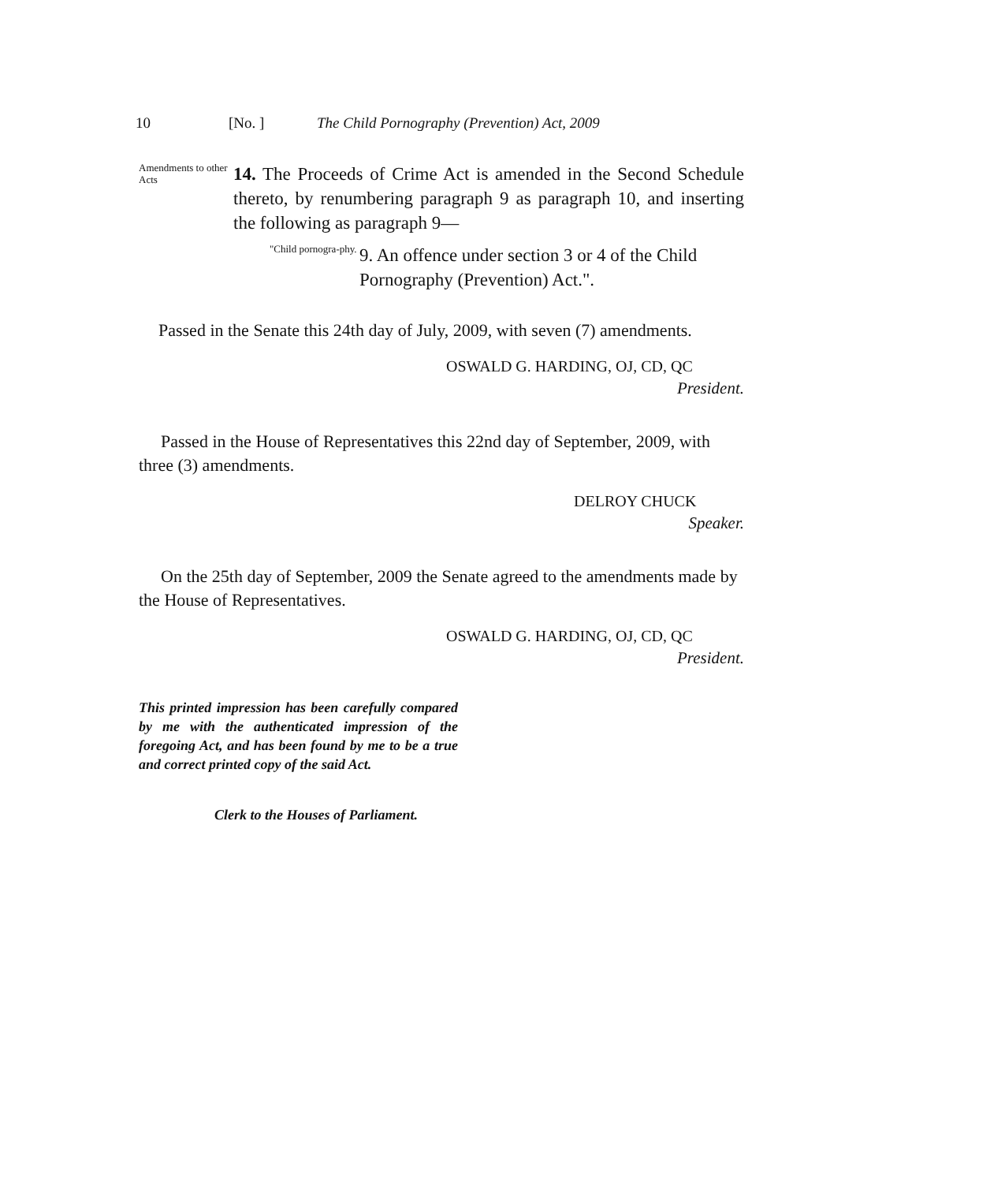10 [No. ] The Child Pornography (Prevention) Act, 2009
Amendments to other Acts
14. The Proceeds of Crime Act is amended in the Second Schedule thereto, by renumbering paragraph 9 as paragraph 10, and inserting the following as paragraph 9—
"Child pornogra-phy.
9. An offence under section 3 or 4 of the Child Pornography (Prevention) Act.".
Passed in the Senate this 24th day of July, 2009, with seven (7) amendments.
OSWALD G. HARDING, OJ, CD, QC
President.
Passed in the House of Representatives this 22nd day of September, 2009, with three (3) amendments.
DELROY CHUCK
Speaker.
On the 25th day of September, 2009 the Senate agreed to the amendments made by the House of Representatives.
OSWALD G. HARDING, OJ, CD, QC
President.
This printed impression has been carefully compared by me with the authenticated impression of the foregoing Act, and has been found by me to be a true and correct printed copy of the said Act.
Clerk to the Houses of Parliament.